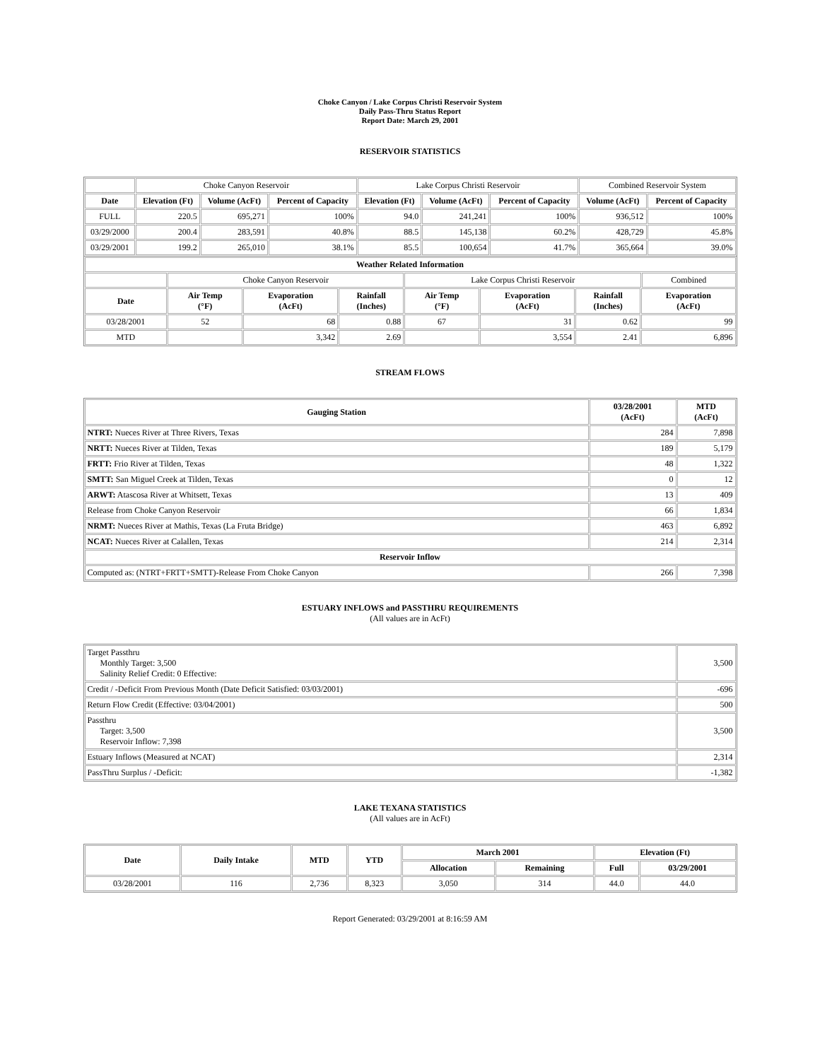Choke Canyon / Lake Corpus Christi Reservoir System
Daily Pass-Thru Status Report
Report Date: March 29, 2001
RESERVOIR STATISTICS
| | Choke Canyon Reservoir | | | Lake Corpus Christi Reservoir | | | Combined Reservoir System | |
| Date | Elevation (Ft) | Volume (AcFt) | Percent of Capacity | Elevation (Ft) | Volume (AcFt) | Percent of Capacity | Volume (AcFt) | Percent of Capacity |
| FULL | 220.5 | 695,271 | 100% | 94.0 | 241,241 | 100% | 936,512 | 100% |
| 03/29/2000 | 200.4 | 283,591 | 40.8% | 88.5 | 145,138 | 60.2% | 428,729 | 45.8% |
| 03/29/2001 | 199.2 | 265,010 | 38.1% | 85.5 | 100,654 | 41.7% | 365,664 | 39.0% |
| Weather Related Information | | | | | | | | |
| --- | --- | --- | --- | --- | --- | --- | --- | --- |
| | Choke Canyon Reservoir | | | Lake Corpus Christi Reservoir | | | | Combined |
| Date | Air Temp (°F) | Evaporation (AcFt) | Rainfall (Inches) | Air Temp (°F) | Evaporation (AcFt) | Rainfall (Inches) | Evaporation (AcFt) | |
| 03/28/2001 | 52 | 68 | 0.88 | 67 | 31 | 0.62 | 99 | |
| MTD | | 3,342 | 2.69 | | 3,554 | 2.41 | 6,896 | |
STREAM FLOWS
| Gauging Station | 03/28/2001 (AcFt) | MTD (AcFt) |
| --- | --- | --- |
| NTRT: Nueces River at Three Rivers, Texas | 284 | 7,898 |
| NRTT: Nueces River at Tilden, Texas | 189 | 5,179 |
| FRTT: Frio River at Tilden, Texas | 48 | 1,322 |
| SMTT: San Miguel Creek at Tilden, Texas | 0 | 12 |
| ARWT: Atascosa River at Whitsett, Texas | 13 | 409 |
| Release from Choke Canyon Reservoir | 66 | 1,834 |
| NRMT: Nueces River at Mathis, Texas (La Fruta Bridge) | 463 | 6,892 |
| NCAT: Nueces River at Calallen, Texas | 214 | 2,314 |
| Reservoir Inflow | | |
| Computed as: (NTRT+FRTT+SMTT)-Release From Choke Canyon | 266 | 7,398 |
ESTUARY INFLOWS and PASSTHRU REQUIREMENTS
(All values are in AcFt)
| Target Passthru Monthly Target: 3,500 Salinity Relief Credit: 0 Effective: | 3,500 |
| Credit / -Deficit From Previous Month (Date Deficit Satisfied: 03/03/2001) | -696 |
| Return Flow Credit (Effective: 03/04/2001) | 500 |
| Passthru Target: 3,500 Reservoir Inflow: 7,398 | 3,500 |
| Estuary Inflows (Measured at NCAT) | 2,314 |
| PassThru Surplus / -Deficit: | -1,382 |
LAKE TEXANA STATISTICS
(All values are in AcFt)
| Date | Daily Intake | MTD | YTD | March 2001 | | Elevation (Ft) | |
| --- | --- | --- | --- | --- | --- | --- | --- |
| | | | | Allocation | Remaining | Full | 03/29/2001 |
| 03/28/2001 | 116 | 2,736 | 8,323 | 3,050 | 314 | 44.0 | 44.0 |
Report Generated: 03/29/2001 at 8:16:59 AM